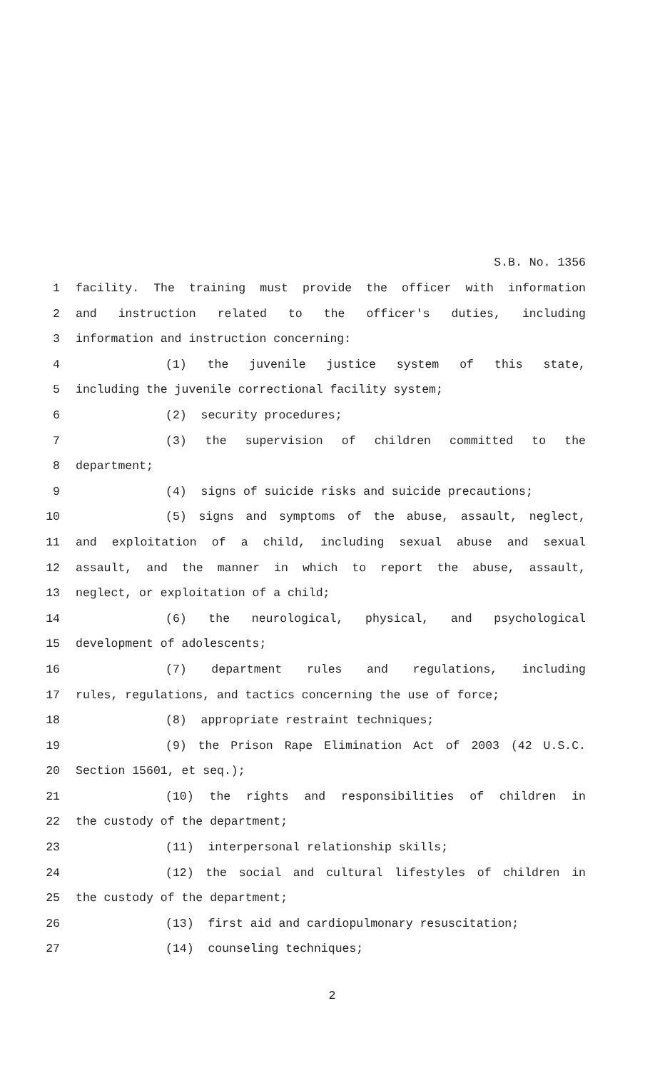S.B. No. 1356
1 facility. The training must provide the officer with information
2 and instruction related to the officer's duties, including
3 information and instruction concerning:
4 (1) the juvenile justice system of this state,
5 including the juvenile correctional facility system;
6 (2) security procedures;
7 (3) the supervision of children committed to the
8 department;
9 (4) signs of suicide risks and suicide precautions;
10 (5) signs and symptoms of the abuse, assault, neglect,
11 and exploitation of a child, including sexual abuse and sexual
12 assault, and the manner in which to report the abuse, assault,
13 neglect, or exploitation of a child;
14 (6) the neurological, physical, and psychological
15 development of adolescents;
16 (7) department rules and regulations, including
17 rules, regulations, and tactics concerning the use of force;
18 (8) appropriate restraint techniques;
19 (9) the Prison Rape Elimination Act of 2003 (42 U.S.C.
20 Section 15601, et seq.);
21 (10) the rights and responsibilities of children in
22 the custody of the department;
23 (11) interpersonal relationship skills;
24 (12) the social and cultural lifestyles of children in
25 the custody of the department;
26 (13) first aid and cardiopulmonary resuscitation;
27 (14) counseling techniques;
2